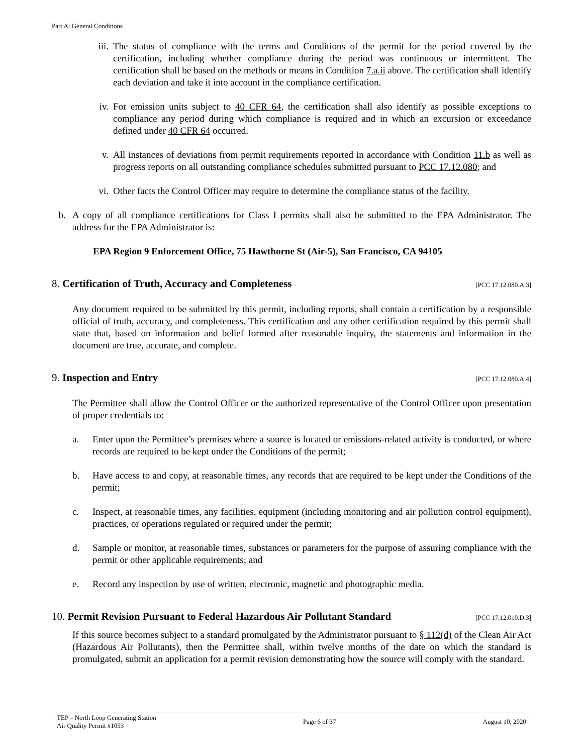Part A: General Conditions
iii. The status of compliance with the terms and Conditions of the permit for the period covered by the certification, including whether compliance during the period was continuous or intermittent. The certification shall be based on the methods or means in Condition 7.a.ii above. The certification shall identify each deviation and take it into account in the compliance certification.
iv. For emission units subject to 40 CFR 64, the certification shall also identify as possible exceptions to compliance any period during which compliance is required and in which an excursion or exceedance defined under 40 CFR 64 occurred.
v. All instances of deviations from permit requirements reported in accordance with Condition 11.b as well as progress reports on all outstanding compliance schedules submitted pursuant to PCC 17.12.080; and
vi. Other facts the Control Officer may require to determine the compliance status of the facility.
b. A copy of all compliance certifications for Class I permits shall also be submitted to the EPA Administrator. The address for the EPA Administrator is:
EPA Region 9 Enforcement Office, 75 Hawthorne St (Air-5), San Francisco, CA 94105
8. Certification of Truth, Accuracy and Completeness [PCC 17.12.080.A.3]
Any document required to be submitted by this permit, including reports, shall contain a certification by a responsible official of truth, accuracy, and completeness. This certification and any other certification required by this permit shall state that, based on information and belief formed after reasonable inquiry, the statements and information in the document are true, accurate, and complete.
9. Inspection and Entry [PCC 17.12.080.A.4]
The Permittee shall allow the Control Officer or the authorized representative of the Control Officer upon presentation of proper credentials to:
a. Enter upon the Permittee’s premises where a source is located or emissions-related activity is conducted, or where records are required to be kept under the Conditions of the permit;
b. Have access to and copy, at reasonable times, any records that are required to be kept under the Conditions of the permit;
c. Inspect, at reasonable times, any facilities, equipment (including monitoring and air pollution control equipment), practices, or operations regulated or required under the permit;
d. Sample or monitor, at reasonable times, substances or parameters for the purpose of assuring compliance with the permit or other applicable requirements; and
e. Record any inspection by use of written, electronic, magnetic and photographic media.
10. Permit Revision Pursuant to Federal Hazardous Air Pollutant Standard [PCC 17.12.010.D.3]
If this source becomes subject to a standard promulgated by the Administrator pursuant to § 112(d) of the Clean Air Act (Hazardous Air Pollutants), then the Permittee shall, within twelve months of the date on which the standard is promulgated, submit an application for a permit revision demonstrating how the source will comply with the standard.
TEP – North Loop Generating Station
Air Quality Permit #1053 Page 6 of 37 August 10, 2020